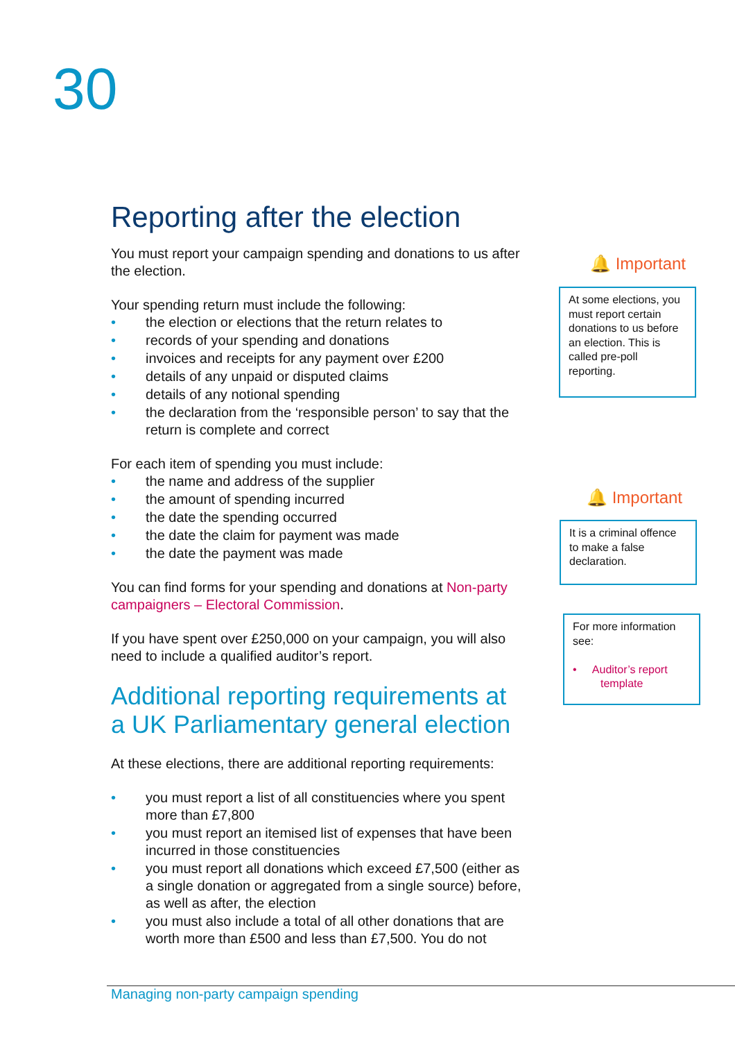30
Reporting after the election
You must report your campaign spending and donations to us after the election.
Your spending return must include the following:
• the election or elections that the return relates to
• records of your spending and donations
• invoices and receipts for any payment over £200
• details of any unpaid or disputed claims
• details of any notional spending
• the declaration from the ‘responsible person’ to say that the return is complete and correct
For each item of spending you must include:
• the name and address of the supplier
• the amount of spending incurred
• the date the spending occurred
• the date the claim for payment was made
• the date the payment was made
You can find forms for your spending and donations at Non-party campaigners – Electoral Commission.
If you have spent over £250,000 on your campaign, you will also need to include a qualified auditor’s report.
Additional reporting requirements at a UK Parliamentary general election
At these elections, there are additional reporting requirements:
• you must report a list of all constituencies where you spent more than £7,800
• you must report an itemised list of expenses that have been incurred in those constituencies
• you must report all donations which exceed £7,500 (either as a single donation or aggregated from a single source) before, as well as after, the election
• you must also include a total of all other donations that are worth more than £500 and less than £7,500. You do not
🔔 Important
At some elections, you must report certain donations to us before an election. This is called pre-poll reporting.
🔔 Important
It is a criminal offence to make a false declaration.
For more information see:
• Auditor’s report
template
Managing non-party campaign spending